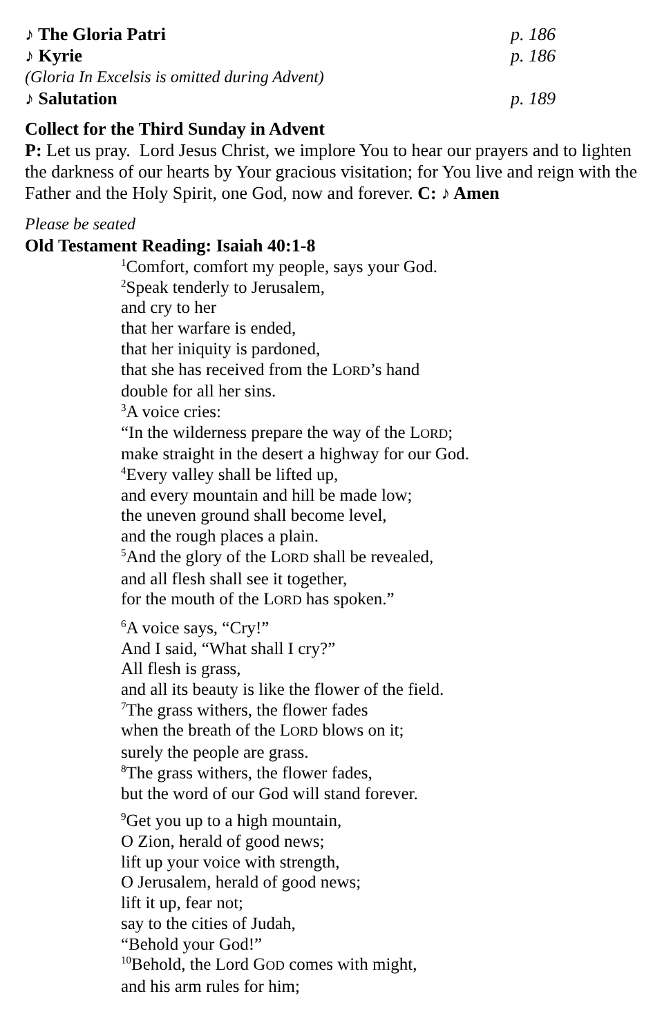♪ The Gloria Patri p. 186
♪ Kyrie p. 186
(Gloria In Excelsis is omitted during Advent)
♪ Salutation p. 189
Collect for the Third Sunday in Advent
P: Let us pray. Lord Jesus Christ, we implore You to hear our prayers and to lighten the darkness of our hearts by Your gracious visitation; for You live and reign with the Father and the Holy Spirit, one God, now and forever. C: ♪ Amen
Please be seated
Old Testament Reading: Isaiah 40:1-8
<sup>1</sup> Comfort, comfort my people, says your God.
<sup>2</sup> Speak tenderly to Jerusalem,
and cry to her
that her warfare is ended,
that her iniquity is pardoned,
that she has received from the LORD’s hand
double for all her sins.
<sup>3</sup> A voice cries:
“In the wilderness prepare the way of the LORD;
make straight in the desert a highway for our God.
<sup>4</sup> Every valley shall be lifted up,
and every mountain and hill be made low;
the uneven ground shall become level,
and the rough places a plain.
<sup>5</sup> And the glory of the LORD shall be revealed,
and all flesh shall see it together,
for the mouth of the LORD has spoken.”
<sup>6</sup> A voice says, “Cry!”
And I said, “What shall I cry?”
All flesh is grass,
and all its beauty is like the flower of the field.
<sup>7</sup> The grass withers, the flower fades
when the breath of the LORD blows on it;
surely the people are grass.
<sup>8</sup> The grass withers, the flower fades,
but the word of our God will stand forever.
<sup>9</sup> Get you up to a high mountain,
O Zion, herald of good news;
lift up your voice with strength,
O Jerusalem, herald of good news;
lift it up, fear not;
say to the cities of Judah,
“Behold your God!”
<sup>10</sup> Behold, the Lord GOD comes with might,
and his arm rules for him;